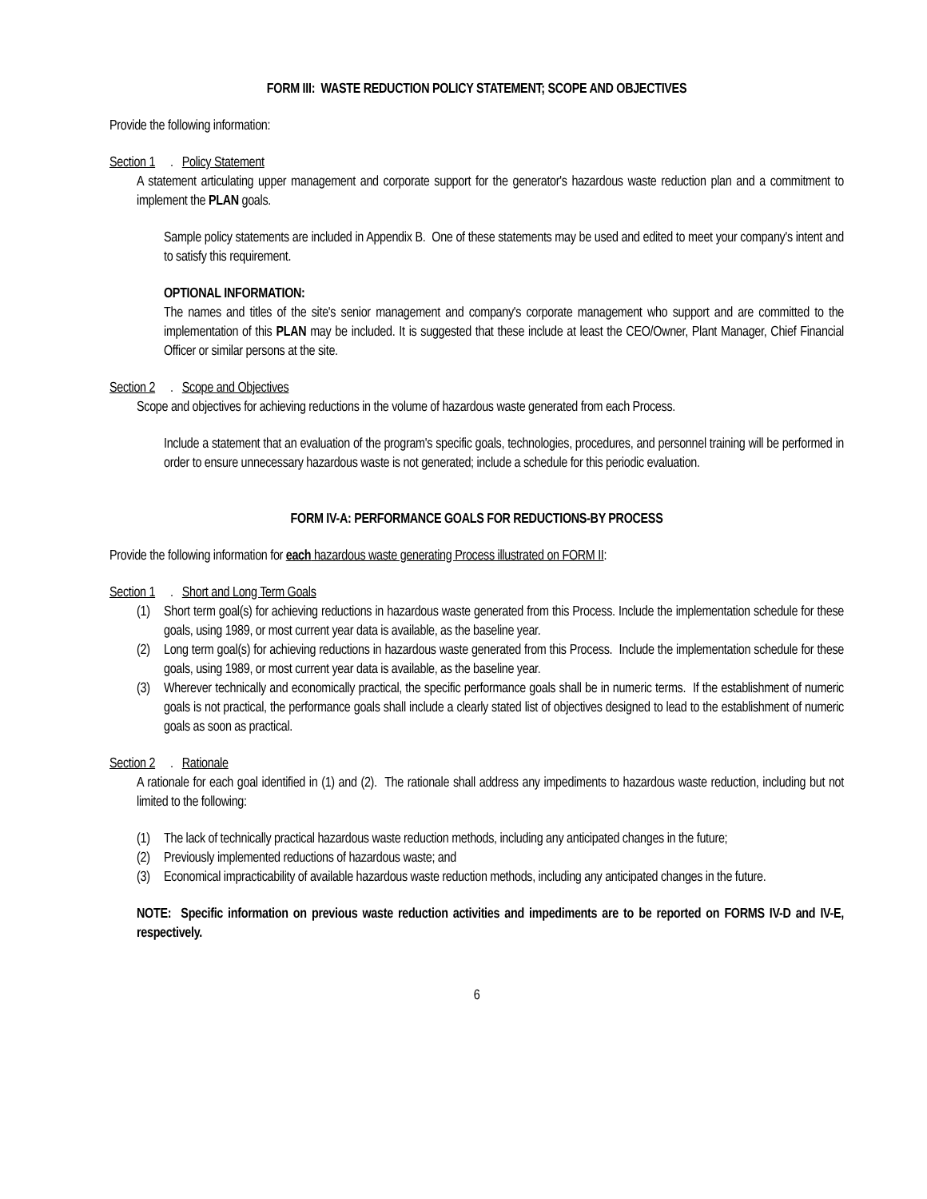FORM III: WASTE REDUCTION POLICY STATEMENT; SCOPE AND OBJECTIVES
Provide the following information:
Section 1. Policy Statement
A statement articulating upper management and corporate support for the generator's hazardous waste reduction plan and a commitment to implement the PLAN goals.
Sample policy statements are included in Appendix B. One of these statements may be used and edited to meet your company's intent and to satisfy this requirement.
OPTIONAL INFORMATION:
The names and titles of the site's senior management and company's corporate management who support and are committed to the implementation of this PLAN may be included. It is suggested that these include at least the CEO/Owner, Plant Manager, Chief Financial Officer or similar persons at the site.
Section 2. Scope and Objectives
Scope and objectives for achieving reductions in the volume of hazardous waste generated from each Process.
Include a statement that an evaluation of the program's specific goals, technologies, procedures, and personnel training will be performed in order to ensure unnecessary hazardous waste is not generated; include a schedule for this periodic evaluation.
FORM IV-A: PERFORMANCE GOALS FOR REDUCTIONS-BY PROCESS
Provide the following information for each hazardous waste generating Process illustrated on FORM II:
Section 1. Short and Long Term Goals
(1) Short term goal(s) for achieving reductions in hazardous waste generated from this Process. Include the implementation schedule for these goals, using 1989, or most current year data is available, as the baseline year.
(2) Long term goal(s) for achieving reductions in hazardous waste generated from this Process. Include the implementation schedule for these goals, using 1989, or most current year data is available, as the baseline year.
(3) Wherever technically and economically practical, the specific performance goals shall be in numeric terms. If the establishment of numeric goals is not practical, the performance goals shall include a clearly stated list of objectives designed to lead to the establishment of numeric goals as soon as practical.
Section 2. Rationale
A rationale for each goal identified in (1) and (2). The rationale shall address any impediments to hazardous waste reduction, including but not limited to the following:
(1) The lack of technically practical hazardous waste reduction methods, including any anticipated changes in the future;
(2) Previously implemented reductions of hazardous waste; and
(3) Economical impracticability of available hazardous waste reduction methods, including any anticipated changes in the future.
NOTE: Specific information on previous waste reduction activities and impediments are to be reported on FORMS IV-D and IV-E, respectively.
6